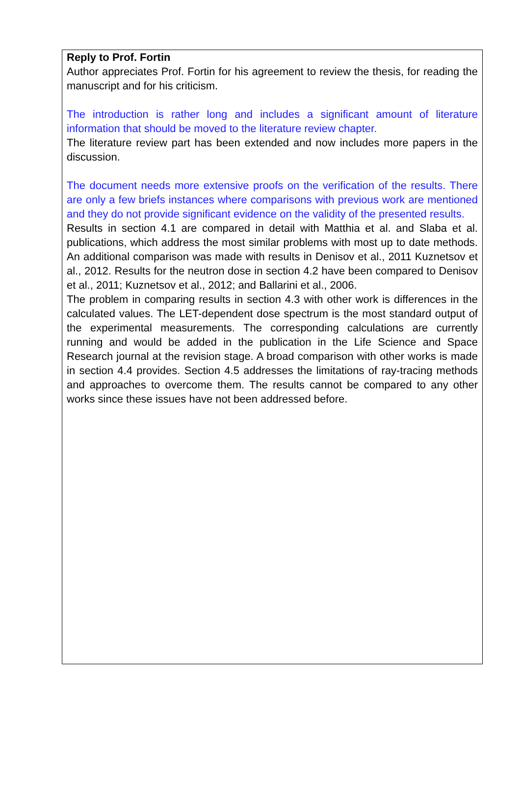Reply to Prof. Fortin
Author appreciates Prof. Fortin for his agreement to review the thesis, for reading the manuscript and for his criticism.
The introduction is rather long and includes a significant amount of literature information that should be moved to the literature review chapter.
The literature review part has been extended and now includes more papers in the discussion.
The document needs more extensive proofs on the verification of the results. There are only a few briefs instances where comparisons with previous work are mentioned and they do not provide significant evidence on the validity of the presented results.
Results in section 4.1 are compared in detail with Matthia et al. and Slaba et al. publications, which address the most similar problems with most up to date methods. An additional comparison was made with results in Denisov et al., 2011 Kuznetsov et al., 2012. Results for the neutron dose in section 4.2 have been compared to Denisov et al., 2011; Kuznetsov et al., 2012; and Ballarini et al., 2006.
The problem in comparing results in section 4.3 with other work is differences in the calculated values. The LET-dependent dose spectrum is the most standard output of the experimental measurements. The corresponding calculations are currently running and would be added in the publication in the Life Science and Space Research journal at the revision stage. A broad comparison with other works is made in section 4.4 provides. Section 4.5 addresses the limitations of ray-tracing methods and approaches to overcome them. The results cannot be compared to any other works since these issues have not been addressed before.